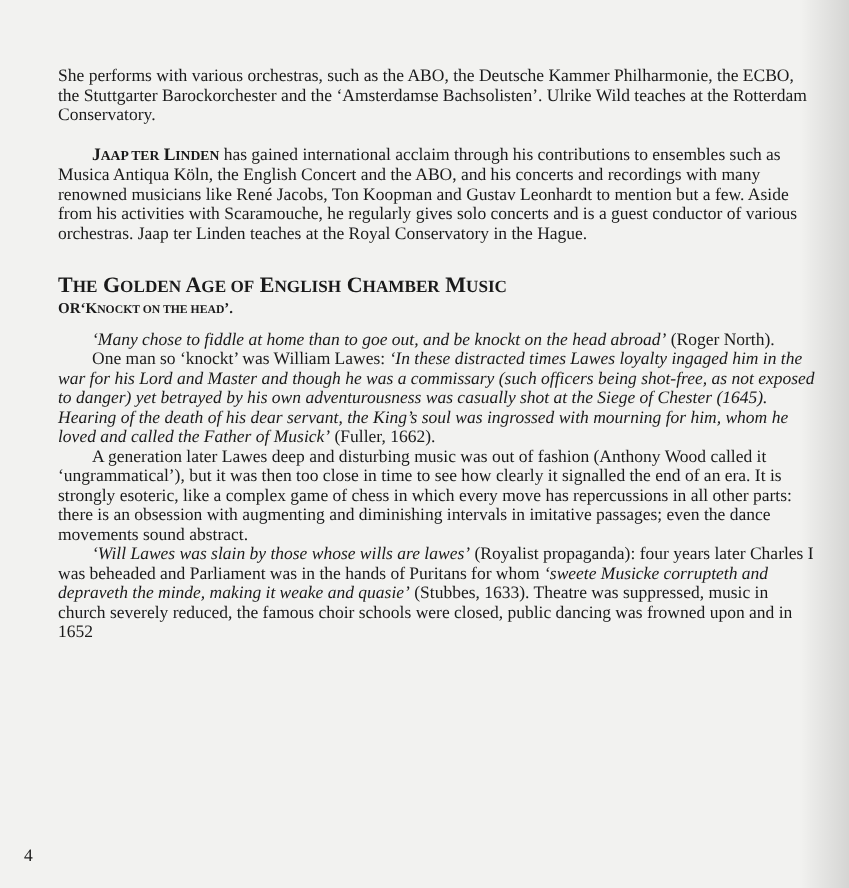She performs with various orchestras, such as the ABO, the Deutsche Kammer Philharmonie, the ECBO, the Stuttgarter Barockorchester and the ‘Amsterdamse Bachsolisten’. Ulrike Wild teaches at the Rotterdam Conservatory.
JAAP TER LINDEN has gained international acclaim through his contributions to ensembles such as Musica Antiqua Köln, the English Concert and the ABO, and his concerts and recordings with many renowned musicians like René Jacobs, Ton Koopman and Gustav Leonhardt to mention but a few. Aside from his activities with Scaramouche, he regularly gives solo concerts and is a guest conductor of various orchestras. Jaap ter Linden teaches at the Royal Conservatory in the Hague.
THE GOLDEN AGE OF ENGLISH CHAMBER MUSIC
OR‘KNOCKT ON THE HEAD’.
‘Many chose to fiddle at home than to goe out, and be knockt on the head abroad’ (Roger North).
One man so ‘knockt’ was William Lawes: ‘In these distracted times Lawes loyalty ingaged him in the war for his Lord and Master and though he was a commissary (such officers being shot-free, as not exposed to danger) yet betrayed by his own adventurousness was casually shot at the Siege of Chester (1645). Hearing of the death of his dear servant, the King’s soul was ingrossed with mourning for him, whom he loved and called the Father of Musick’ (Fuller, 1662).
A generation later Lawes deep and disturbing music was out of fashion (Anthony Wood called it ‘ungrammatical’), but it was then too close in time to see how clearly it signalled the end of an era. It is strongly esoteric, like a complex game of chess in which every move has repercussions in all other parts: there is an obsession with augmenting and diminishing intervals in imitative passages; even the dance movements sound abstract.
‘Will Lawes was slain by those whose wills are lawes’ (Royalist propaganda): four years later Charles I was beheaded and Parliament was in the hands of Puritans for whom ‘sweete Musicke corrupteth and depraveth the minde, making it weake and quasie’ (Stubbes, 1633). Theatre was suppressed, music in church severely reduced, the famous choir schools were closed, public dancing was frowned upon and in 1652
4